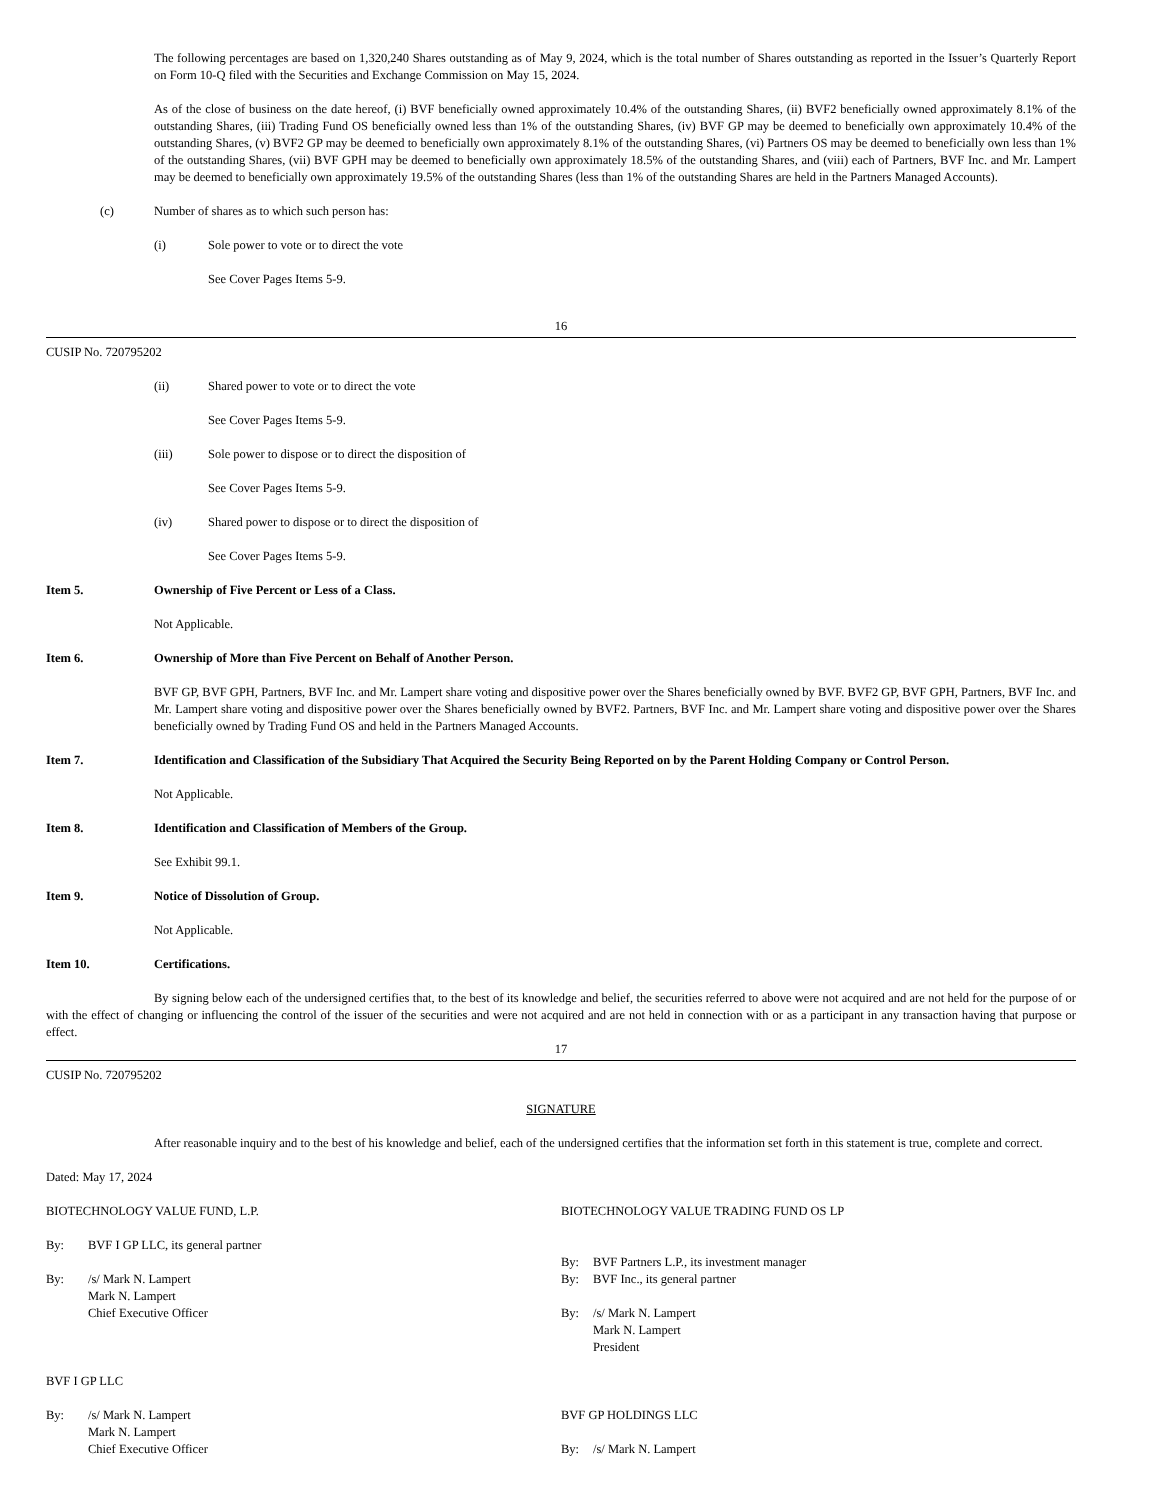The following percentages are based on 1,320,240 Shares outstanding as of May 9, 2024, which is the total number of Shares outstanding as reported in the Issuer’s Quarterly Report on Form 10-Q filed with the Securities and Exchange Commission on May 15, 2024.
As of the close of business on the date hereof, (i) BVF beneficially owned approximately 10.4% of the outstanding Shares, (ii) BVF2 beneficially owned approximately 8.1% of the outstanding Shares, (iii) Trading Fund OS beneficially owned less than 1% of the outstanding Shares, (iv) BVF GP may be deemed to beneficially own approximately 10.4% of the outstanding Shares, (v) BVF2 GP may be deemed to beneficially own approximately 8.1% of the outstanding Shares, (vi) Partners OS may be deemed to beneficially own less than 1% of the outstanding Shares, (vii) BVF GPH may be deemed to beneficially own approximately 18.5% of the outstanding Shares, and (viii) each of Partners, BVF Inc. and Mr. Lampert may be deemed to beneficially own approximately 19.5% of the outstanding Shares (less than 1% of the outstanding Shares are held in the Partners Managed Accounts).
(c) Number of shares as to which such person has:
(i) Sole power to vote or to direct the vote
See Cover Pages Items 5-9.
16
CUSIP No. 720795202
(ii) Shared power to vote or to direct the vote
See Cover Pages Items 5-9.
(iii) Sole power to dispose or to direct the disposition of
See Cover Pages Items 5-9.
(iv) Shared power to dispose or to direct the disposition of
See Cover Pages Items 5-9.
Item 5. Ownership of Five Percent or Less of a Class.
Not Applicable.
Item 6. Ownership of More than Five Percent on Behalf of Another Person.
BVF GP, BVF GPH, Partners, BVF Inc. and Mr. Lampert share voting and dispositive power over the Shares beneficially owned by BVF. BVF2 GP, BVF GPH, Partners, BVF Inc. and Mr. Lampert share voting and dispositive power over the Shares beneficially owned by BVF2. Partners, BVF Inc. and Mr. Lampert share voting and dispositive power over the Shares beneficially owned by Trading Fund OS and held in the Partners Managed Accounts.
Item 7. Identification and Classification of the Subsidiary That Acquired the Security Being Reported on by the Parent Holding Company or Control Person.
Not Applicable.
Item 8. Identification and Classification of Members of the Group.
See Exhibit 99.1.
Item 9. Notice of Dissolution of Group.
Not Applicable.
Item 10. Certifications.
By signing below each of the undersigned certifies that, to the best of its knowledge and belief, the securities referred to above were not acquired and are not held for the purpose of or with the effect of changing or influencing the control of the issuer of the securities and were not acquired and are not held in connection with or as a participant in any transaction having that purpose or effect.
17
CUSIP No. 720795202
SIGNATURE
After reasonable inquiry and to the best of his knowledge and belief, each of the undersigned certifies that the information set forth in this statement is true, complete and correct.
Dated: May 17, 2024
BIOTECHNOLOGY VALUE FUND, L.P.
By: BVF I GP LLC, its general partner
By: /s/ Mark N. Lampert
Mark N. Lampert
Chief Executive Officer
BVF I GP LLC
By: /s/ Mark N. Lampert
Mark N. Lampert
Chief Executive Officer
BIOTECHNOLOGY VALUE TRADING FUND OS LP
By: BVF Partners L.P., its investment manager
By: BVF Inc., its general partner
By: /s/ Mark N. Lampert
Mark N. Lampert
President
BVF GP HOLDINGS LLC
By: /s/ Mark N. Lampert